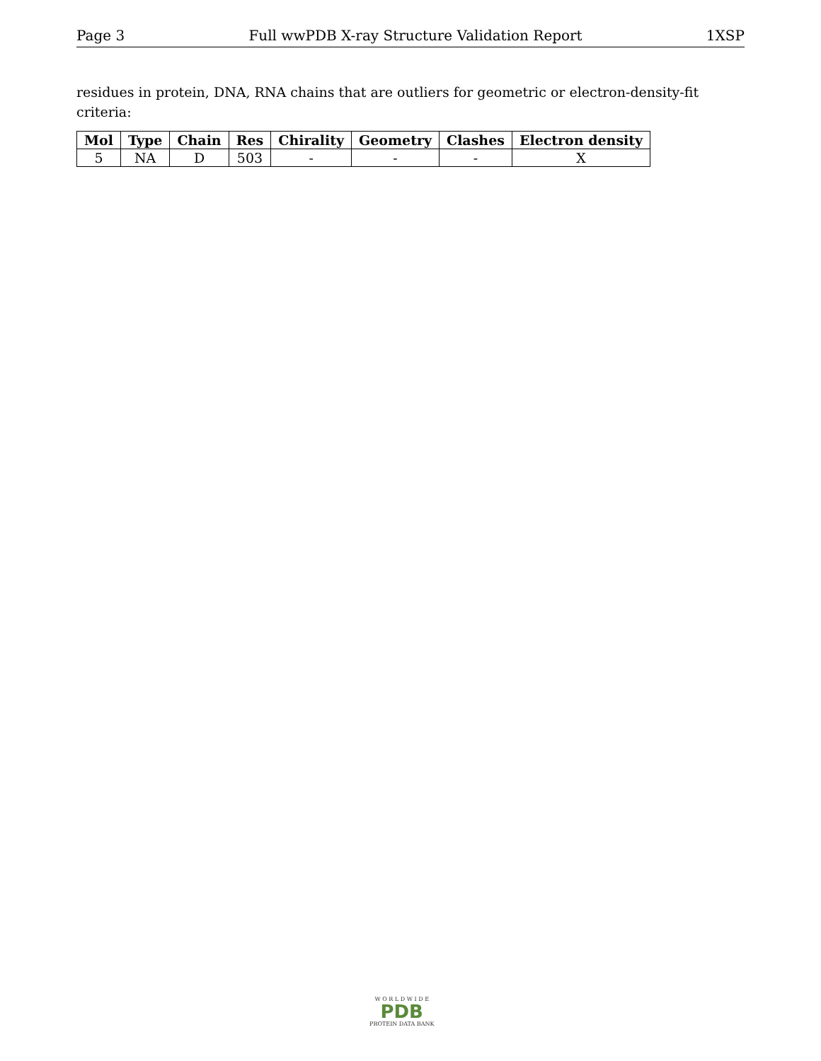Page 3 Full wwPDB X-ray Structure Validation Report 1XSP
residues in protein, DNA, RNA chains that are outliers for geometric or electron-density-fit criteria:
| Mol | Type | Chain | Res | Chirality | Geometry | Clashes | Electron density |
| --- | --- | --- | --- | --- | --- | --- | --- |
| 5 | NA | D | 503 | - | - | - | X |
W O R L D W I D E
PDB
PROTEIN DATA BANK